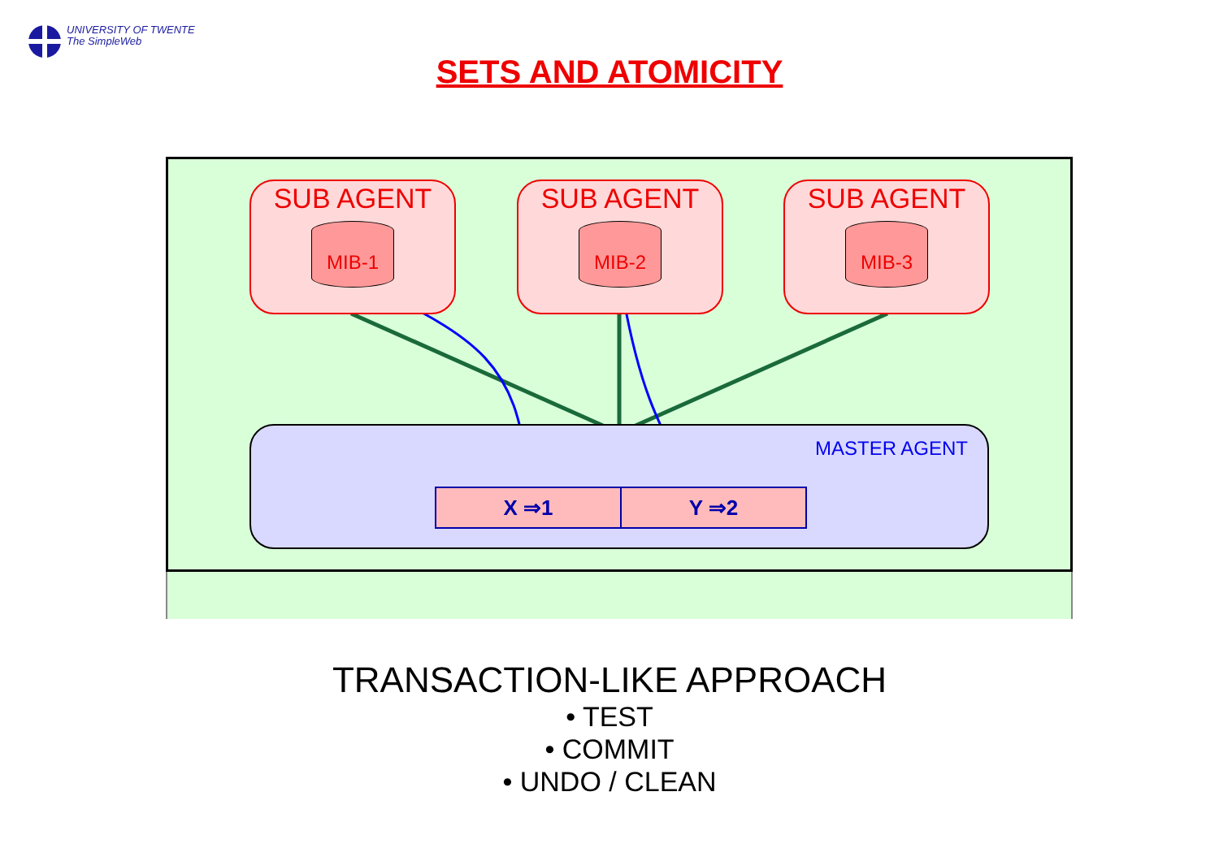UNIVERSITY OF TWENTE
The SimpleWeb
SETS AND ATOMICITY
SUB AGENT
MIB-1
SUB AGENT
MIB-2
SUB AGENT
MIB-3
MASTER AGENT
| X ⇒1 | Y ⇒2 |
TRANSACTION-LIKE APPROACH
• TEST
• COMMIT
• UNDO / CLEAN